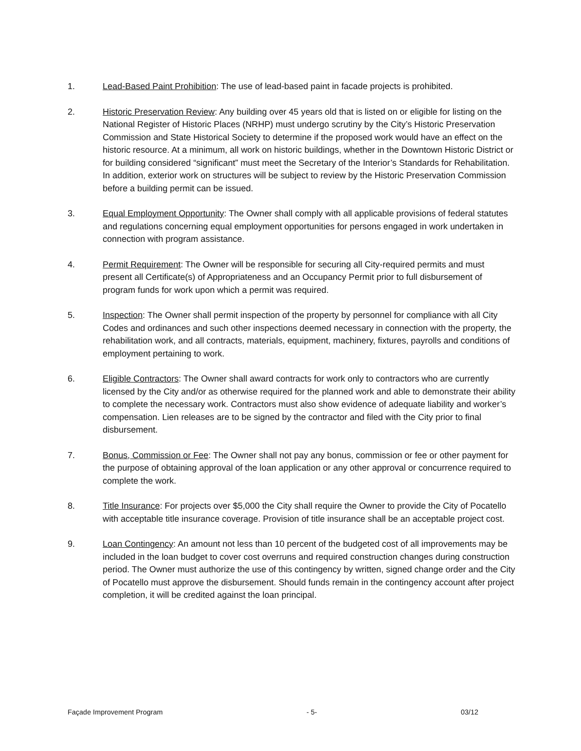1. Lead-Based Paint Prohibition: The use of lead-based paint in facade projects is prohibited.
2. Historic Preservation Review: Any building over 45 years old that is listed on or eligible for listing on the National Register of Historic Places (NRHP) must undergo scrutiny by the City’s Historic Preservation Commission and State Historical Society to determine if the proposed work would have an effect on the historic resource. At a minimum, all work on historic buildings, whether in the Downtown Historic District or for building considered “significant” must meet the Secretary of the Interior’s Standards for Rehabilitation. In addition, exterior work on structures will be subject to review by the Historic Preservation Commission before a building permit can be issued.
3. Equal Employment Opportunity: The Owner shall comply with all applicable provisions of federal statutes and regulations concerning equal employment opportunities for persons engaged in work undertaken in connection with program assistance.
4. Permit Requirement: The Owner will be responsible for securing all City-required permits and must present all Certificate(s) of Appropriateness and an Occupancy Permit prior to full disbursement of program funds for work upon which a permit was required.
5. Inspection: The Owner shall permit inspection of the property by personnel for compliance with all City Codes and ordinances and such other inspections deemed necessary in connection with the property, the rehabilitation work, and all contracts, materials, equipment, machinery, fixtures, payrolls and conditions of employment pertaining to work.
6. Eligible Contractors: The Owner shall award contracts for work only to contractors who are currently licensed by the City and/or as otherwise required for the planned work and able to demonstrate their ability to complete the necessary work. Contractors must also show evidence of adequate liability and worker’s compensation. Lien releases are to be signed by the contractor and filed with the City prior to final disbursement.
7. Bonus, Commission or Fee: The Owner shall not pay any bonus, commission or fee or other payment for the purpose of obtaining approval of the loan application or any other approval or concurrence required to complete the work.
8. Title Insurance: For projects over $5,000 the City shall require the Owner to provide the City of Pocatello with acceptable title insurance coverage. Provision of title insurance shall be an acceptable project cost.
9. Loan Contingency: An amount not less than 10 percent of the budgeted cost of all improvements may be included in the loan budget to cover cost overruns and required construction changes during construction period. The Owner must authorize the use of this contingency by written, signed change order and the City of Pocatello must approve the disbursement. Should funds remain in the contingency account after project completion, it will be credited against the loan principal.
Façade Improvement Program - 5- 03/12